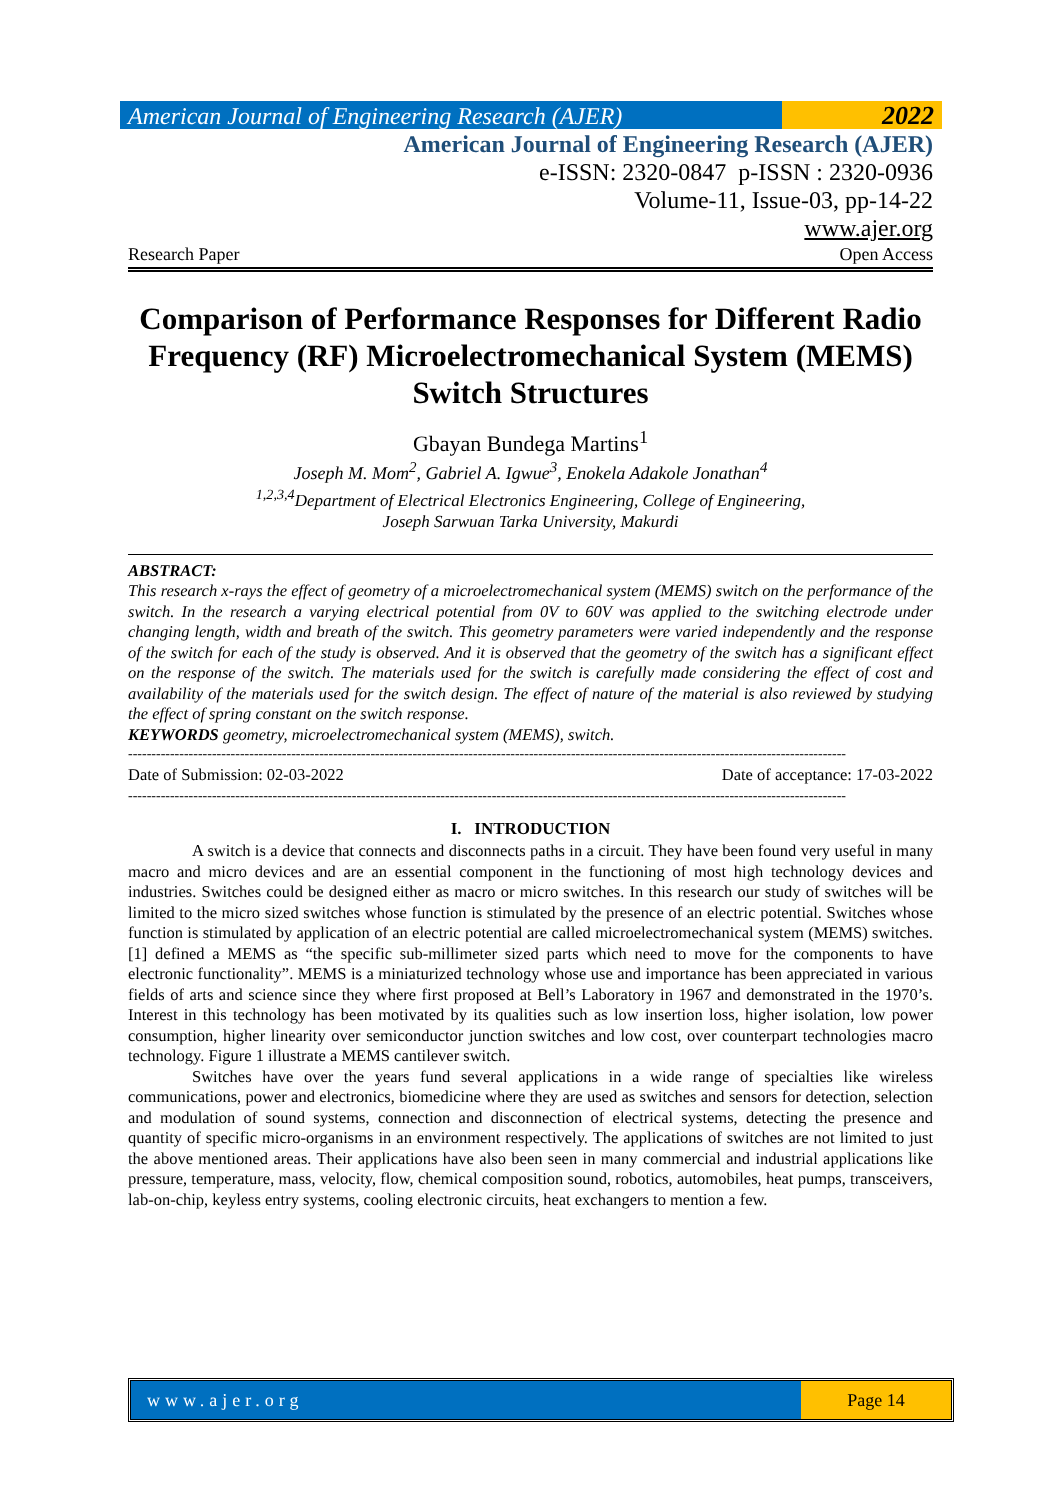American Journal of Engineering Research (AJER)
2022
American Journal of Engineering Research (AJER)
e-ISSN: 2320-0847 p-ISSN : 2320-0936
Volume-11, Issue-03, pp-14-22
www.ajer.org
Research Paper Open Access
Comparison of Performance Responses for Different Radio Frequency (RF) Microelectromechanical System (MEMS) Switch Structures
Gbayan Bundega Martins<sup>1</sup>
Joseph M. Mom<sup>2</sup>, Gabriel A. Igwue<sup>3</sup>, Enokela Adakole Jonathan<sup>4</sup>
<sup>1,2,3,4</sup>Department of Electrical Electronics Engineering, College of Engineering,
Joseph Sarwuan Tarka University, Makurdi
ABSTRACT:
This research x-rays the effect of geometry of a microelectromechanical system (MEMS) switch on the performance of the switch. In the research a varying electrical potential from 0V to 60V was applied to the switching electrode under changing length, width and breath of the switch. This geometry parameters were varied independently and the response of the switch for each of the study is observed. And it is observed that the geometry of the switch has a significant effect on the response of the switch. The materials used for the switch is carefully made considering the effect of cost and availability of the materials used for the switch design. The effect of nature of the material is also reviewed by studying the effect of spring constant on the switch response.
KEYWORDS geometry, microelectromechanical system (MEMS), switch.
----------------------------------------------------------------------------------------------------------------------------------------------------------
Date of Submission: 02-03-2022 Date of acceptance: 17-03-2022
----------------------------------------------------------------------------------------------------------------------------------------------------------
I. INTRODUCTION
A switch is a device that connects and disconnects paths in a circuit. They have been found very useful in many macro and micro devices and are an essential component in the functioning of most high technology devices and industries. Switches could be designed either as macro or micro switches. In this research our study of switches will be limited to the micro sized switches whose function is stimulated by the presence of an electric potential. Switches whose function is stimulated by application of an electric potential are called microelectromechanical system (MEMS) switches. [1] defined a MEMS as “the specific sub-millimeter sized parts which need to move for the components to have electronic functionality”. MEMS is a miniaturized technology whose use and importance has been appreciated in various fields of arts and science since they where first proposed at Bell’s Laboratory in 1967 and demonstrated in the 1970’s. Interest in this technology has been motivated by its qualities such as low insertion loss, higher isolation, low power consumption, higher linearity over semiconductor junction switches and low cost, over counterpart technologies macro technology. Figure 1 illustrate a MEMS cantilever switch.
Switches have over the years fund several applications in a wide range of specialties like wireless communications, power and electronics, biomedicine where they are used as switches and sensors for detection, selection and modulation of sound systems, connection and disconnection of electrical systems, detecting the presence and quantity of specific micro-organisms in an environment respectively. The applications of switches are not limited to just the above mentioned areas. Their applications have also been seen in many commercial and industrial applications like pressure, temperature, mass, velocity, flow, chemical composition sound, robotics, automobiles, heat pumps, transceivers, lab-on-chip, keyless entry systems, cooling electronic circuits, heat exchangers to mention a few.
www.ajer.org Page 14